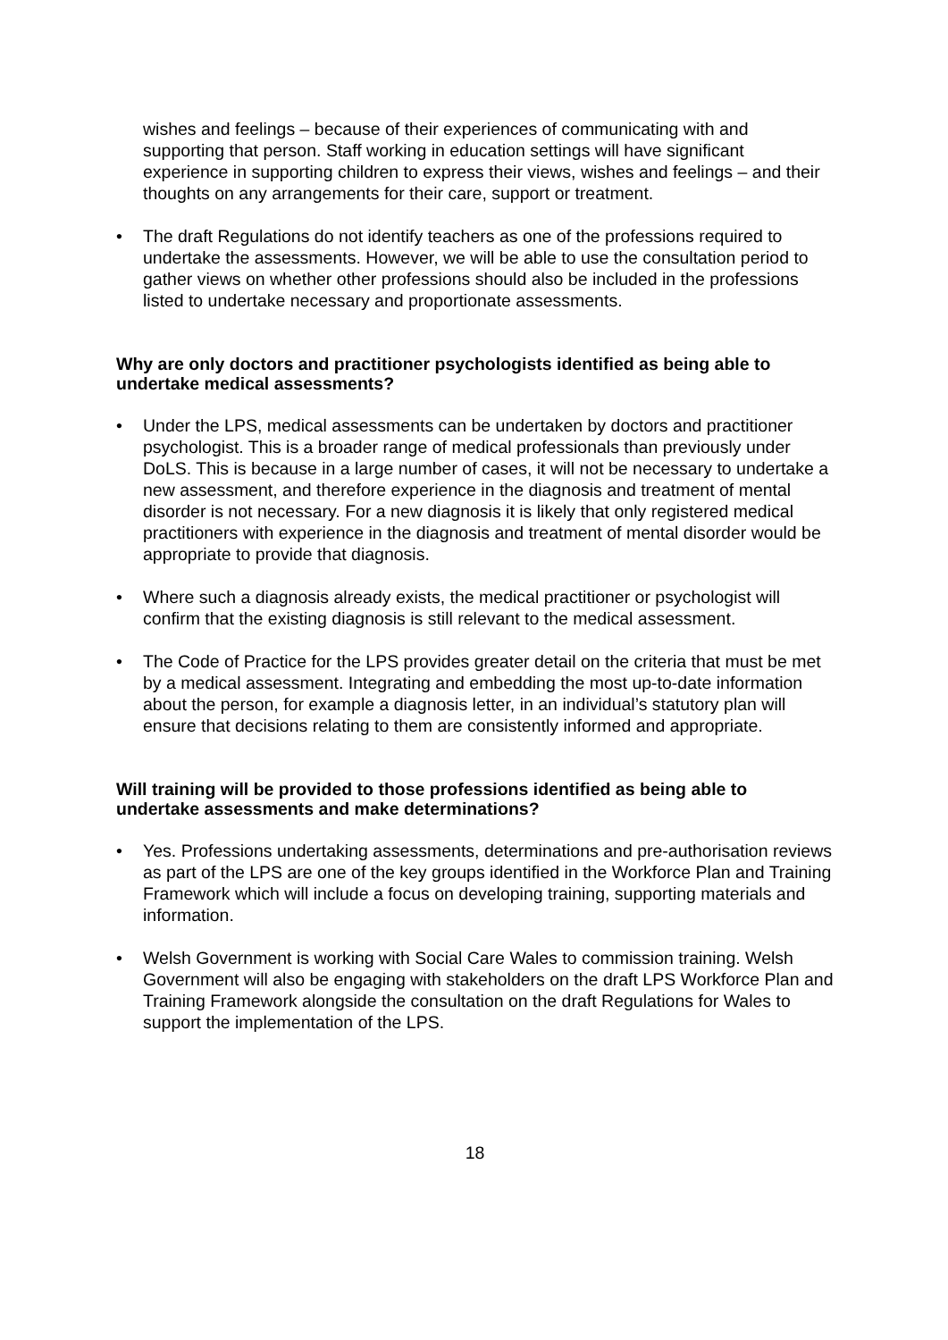wishes and feelings – because of their experiences of communicating with and supporting that person. Staff working in education settings will have significant experience in supporting children to express their views, wishes and feelings – and their thoughts on any arrangements for their care, support or treatment.
• The draft Regulations do not identify teachers as one of the professions required to undertake the assessments. However, we will be able to use the consultation period to gather views on whether other professions should also be included in the professions listed to undertake necessary and proportionate assessments.
Why are only doctors and practitioner psychologists identified as being able to undertake medical assessments?
• Under the LPS, medical assessments can be undertaken by doctors and practitioner psychologist. This is a broader range of medical professionals than previously under DoLS. This is because in a large number of cases, it will not be necessary to undertake a new assessment, and therefore experience in the diagnosis and treatment of mental disorder is not necessary. For a new diagnosis it is likely that only registered medical practitioners with experience in the diagnosis and treatment of mental disorder would be appropriate to provide that diagnosis.
• Where such a diagnosis already exists, the medical practitioner or psychologist will confirm that the existing diagnosis is still relevant to the medical assessment.
• The Code of Practice for the LPS provides greater detail on the criteria that must be met by a medical assessment. Integrating and embedding the most up-to-date information about the person, for example a diagnosis letter, in an individual’s statutory plan will ensure that decisions relating to them are consistently informed and appropriate.
Will training will be provided to those professions identified as being able to undertake assessments and make determinations?
• Yes. Professions undertaking assessments, determinations and pre-authorisation reviews as part of the LPS are one of the key groups identified in the Workforce Plan and Training Framework which will include a focus on developing training, supporting materials and information.
• Welsh Government is working with Social Care Wales to commission training. Welsh Government will also be engaging with stakeholders on the draft LPS Workforce Plan and Training Framework alongside the consultation on the draft Regulations for Wales to support the implementation of the LPS.
18